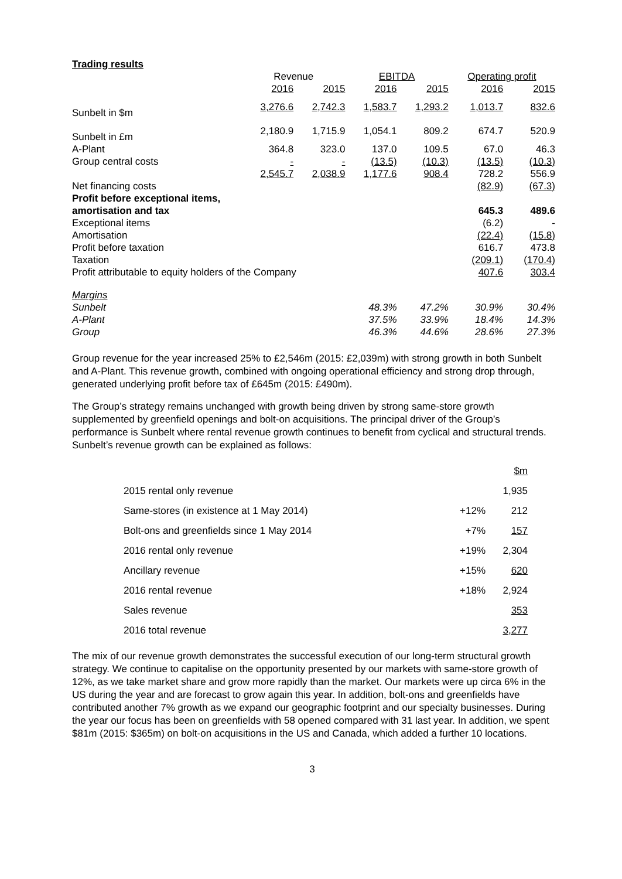Trading results
| | Revenue | | EBITDA | | Operating profit | |
| --- | --- | --- | --- | --- | --- | --- |
| | 2016 | 2015 | 2016 | 2015 | 2016 | 2015 |
| Sunbelt in $m | 3,276.6 | 2,742.3 | 1,583.7 | 1,293.2 | 1,013.7 | 832.6 |
| Sunbelt in £m | 2,180.9 | 1,715.9 | 1,054.1 | 809.2 | 674.7 | 520.9 |
| A-Plant | 364.8 | 323.0 | 137.0 | 109.5 | 67.0 | 46.3 |
| Group central costs | - | - | (13.5) | (10.3) | (13.5) | (10.3) |
| | 2,545.7 | 2,038.9 | 1,177.6 | 908.4 | 728.2 | 556.9 |
| Net financing costs | | | | | (82.9) | (67.3) |
| Profit before exceptional items, | | | | | | |
| amortisation and tax | | | | | 645.3 | 489.6 |
| Exceptional items | | | | | (6.2) | - |
| Amortisation | | | | | (22.4) | (15.8) |
| Profit before taxation | | | | | 616.7 | 473.8 |
| Taxation | | | | | (209.1) | (170.4) |
| Profit attributable to equity holders of the Company | | | | | 407.6 | 303.4 |
| Margins | | | | | | |
| Sunbelt | | | 48.3% | 47.2% | 30.9% | 30.4% |
| A-Plant | | | 37.5% | 33.9% | 18.4% | 14.3% |
| Group | | | 46.3% | 44.6% | 28.6% | 27.3% |
Group revenue for the year increased 25% to £2,546m (2015: £2,039m) with strong growth in both Sunbelt and A-Plant. This revenue growth, combined with ongoing operational efficiency and strong drop through, generated underlying profit before tax of £645m (2015: £490m).
The Group’s strategy remains unchanged with growth being driven by strong same-store growth supplemented by greenfield openings and bolt-on acquisitions. The principal driver of the Group’s performance is Sunbelt where rental revenue growth continues to benefit from cyclical and structural trends. Sunbelt’s revenue growth can be explained as follows:
| | | $m |
| 2015 rental only revenue | | 1,935 |
| Same-stores (in existence at 1 May 2014) | +12% | 212 |
| Bolt-ons and greenfields since 1 May 2014 | +7% | 157 |
| 2016 rental only revenue | +19% | 2,304 |
| Ancillary revenue | +15% | 620 |
| 2016 rental revenue | +18% | 2,924 |
| Sales revenue | | 353 |
| 2016 total revenue | | 3,277 |
The mix of our revenue growth demonstrates the successful execution of our long-term structural growth strategy. We continue to capitalise on the opportunity presented by our markets with same-store growth of 12%, as we take market share and grow more rapidly than the market. Our markets were up circa 6% in the US during the year and are forecast to grow again this year. In addition, bolt-ons and greenfields have contributed another 7% growth as we expand our geographic footprint and our specialty businesses. During the year our focus has been on greenfields with 58 opened compared with 31 last year. In addition, we spent $81m (2015: $365m) on bolt-on acquisitions in the US and Canada, which added a further 10 locations.
3